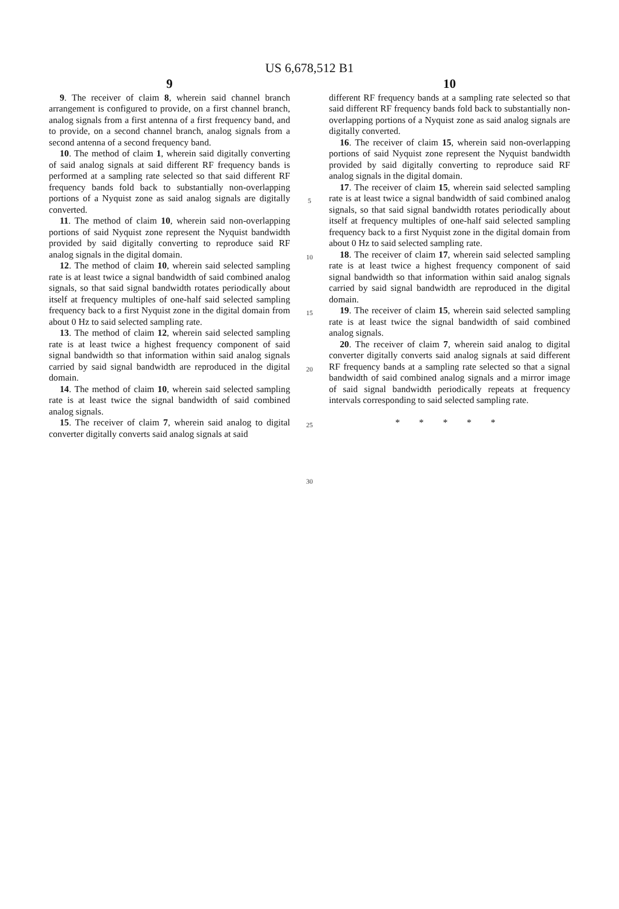US 6,678,512 B1
9
9. The receiver of claim 8, wherein said channel branch arrangement is configured to provide, on a first channel branch, analog signals from a first antenna of a first frequency band, and to provide, on a second channel branch, analog signals from a second antenna of a second frequency band.
10. The method of claim 1, wherein said digitally converting of said analog signals at said different RF frequency bands is performed at a sampling rate selected so that said different RF frequency bands fold back to substantially non-overlapping portions of a Nyquist zone as said analog signals are digitally converted.
11. The method of claim 10, wherein said non-overlapping portions of said Nyquist zone represent the Nyquist bandwidth provided by said digitally converting to reproduce said RF analog signals in the digital domain.
12. The method of claim 10, wherein said selected sampling rate is at least twice a signal bandwidth of said combined analog signals, so that said signal bandwidth rotates periodically about itself at frequency multiples of one-half said selected sampling frequency back to a first Nyquist zone in the digital domain from about 0 Hz to said selected sampling rate.
13. The method of claim 12, wherein said selected sampling rate is at least twice a highest frequency component of said signal bandwidth so that information within said analog signals carried by said signal bandwidth are reproduced in the digital domain.
14. The method of claim 10, wherein said selected sampling rate is at least twice the signal bandwidth of said combined analog signals.
15. The receiver of claim 7, wherein said analog to digital converter digitally converts said analog signals at said
5
10
15
20
25
30
10
different RF frequency bands at a sampling rate selected so that said different RF frequency bands fold back to substantially non-overlapping portions of a Nyquist zone as said analog signals are digitally converted.
16. The receiver of claim 15, wherein said non-overlapping portions of said Nyquist zone represent the Nyquist bandwidth provided by said digitally converting to reproduce said RF analog signals in the digital domain.
17. The receiver of claim 15, wherein said selected sampling rate is at least twice a signal bandwidth of said combined analog signals, so that said signal bandwidth rotates periodically about itself at frequency multiples of one-half said selected sampling frequency back to a first Nyquist zone in the digital domain from about 0 Hz to said selected sampling rate.
18. The receiver of claim 17, wherein said selected sampling rate is at least twice a highest frequency component of said signal bandwidth so that information within said analog signals carried by said signal bandwidth are reproduced in the digital domain.
19. The receiver of claim 15, wherein said selected sampling rate is at least twice the signal bandwidth of said combined analog signals.
20. The receiver of claim 7, wherein said analog to digital converter digitally converts said analog signals at said different RF frequency bands at a sampling rate selected so that a signal bandwidth of said combined analog signals and a mirror image of said signal bandwidth periodically repeats at frequency intervals corresponding to said selected sampling rate.
* * * * *